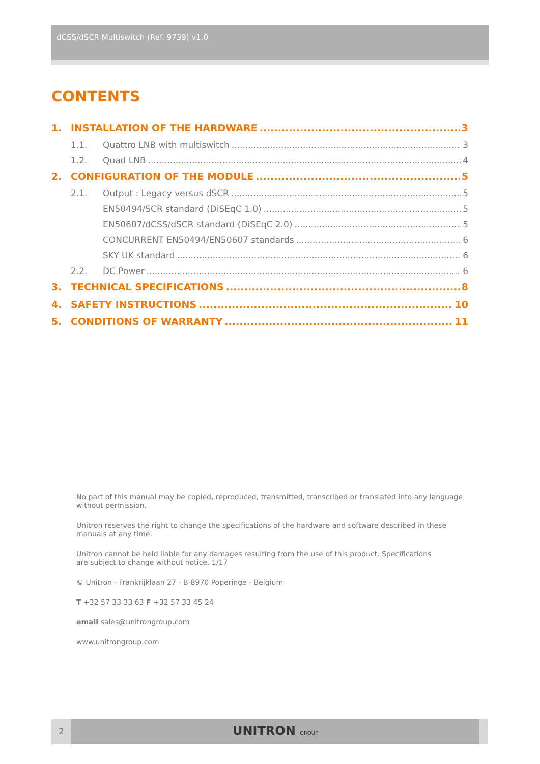dCSS/dSCR Multiswitch (Ref. 9739) v1.0
CONTENTS
1. INSTALLATION OF THE HARDWARE 3
1.1. Quattro LNB with multiswitch 3
1.2. Quad LNB 4
2. CONFIGURATION OF THE MODULE 5
2.1. Output : Legacy versus dSCR 5
EN50494/SCR standard (DiSEqC 1.0) 5
EN50607/dCSS/dSCR standard (DiSEqC 2.0) 5
CONCURRENT EN50494/EN50607 standards 6
SKY UK standard 6
2.2. DC Power 6
3. TECHNICAL SPECIFICATIONS 8
4. SAFETY INSTRUCTIONS 10
5. CONDITIONS OF WARRANTY 11
No part of this manual may be copied, reproduced, transmitted, transcribed or translated into any language without permission.
Unitron reserves the right to change the specifications of the hardware and software described in these manuals at any time.
Unitron cannot be held liable for any damages resulting from the use of this product. Specifications
are subject to change without notice. 1/17
© Unitron - Frankrijklaan 27 - B-8970 Poperinge - Belgium
T +32 57 33 33 63 F +32 57 33 45 24
email sales@unitrongroup.com
www.unitrongroup.com
2
UNITRON GROUP